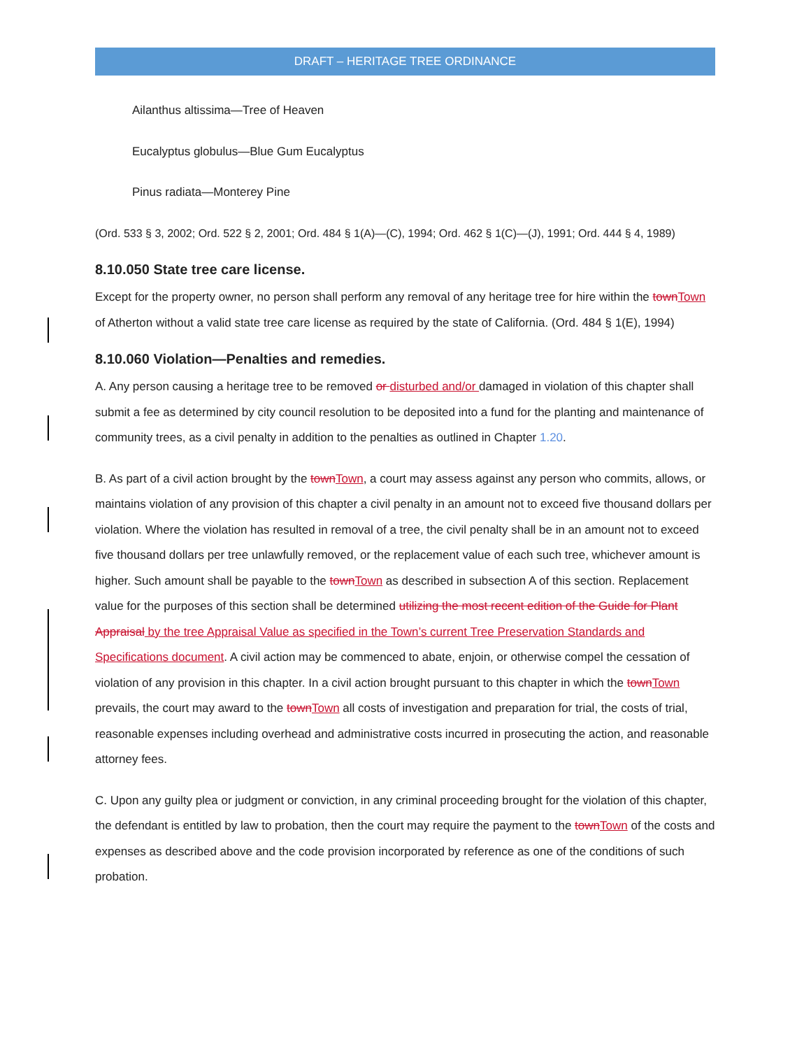DRAFT – HERITAGE TREE ORDINANCE
Ailanthus altissima—Tree of Heaven
Eucalyptus globulus—Blue Gum Eucalyptus
Pinus radiata—Monterey Pine
(Ord. 533 § 3, 2002; Ord. 522 § 2, 2001; Ord. 484 § 1(A)—(C), 1994; Ord. 462 § 1(C)—(J), 1991; Ord. 444 § 4, 1989)
8.10.050 State tree care license.
Except for the property owner, no person shall perform any removal of any heritage tree for hire within the town Town of Atherton without a valid state tree care license as required by the state of California. (Ord. 484 § 1(E), 1994)
8.10.060 Violation—Penalties and remedies.
A. Any person causing a heritage tree to be removed or disturbed and/or damaged in violation of this chapter shall submit a fee as determined by city council resolution to be deposited into a fund for the planting and maintenance of community trees, as a civil penalty in addition to the penalties as outlined in Chapter 1.20.
B. As part of a civil action brought by the town Town, a court may assess against any person who commits, allows, or maintains violation of any provision of this chapter a civil penalty in an amount not to exceed five thousand dollars per violation. Where the violation has resulted in removal of a tree, the civil penalty shall be in an amount not to exceed five thousand dollars per tree unlawfully removed, or the replacement value of each such tree, whichever amount is higher. Such amount shall be payable to the town Town as described in subsection A of this section. Replacement value for the purposes of this section shall be determined utilizing the most recent edition of the Guide for Plant Appraisal by the tree Appraisal Value as specified in the Town’s current Tree Preservation Standards and Specifications document. A civil action may be commenced to abate, enjoin, or otherwise compel the cessation of violation of any provision in this chapter. In a civil action brought pursuant to this chapter in which the town Town prevails, the court may award to the town Town all costs of investigation and preparation for trial, the costs of trial, reasonable expenses including overhead and administrative costs incurred in prosecuting the action, and reasonable attorney fees.
C. Upon any guilty plea or judgment or conviction, in any criminal proceeding brought for the violation of this chapter, the defendant is entitled by law to probation, then the court may require the payment to the town Town of the costs and expenses as described above and the code provision incorporated by reference as one of the conditions of such probation.